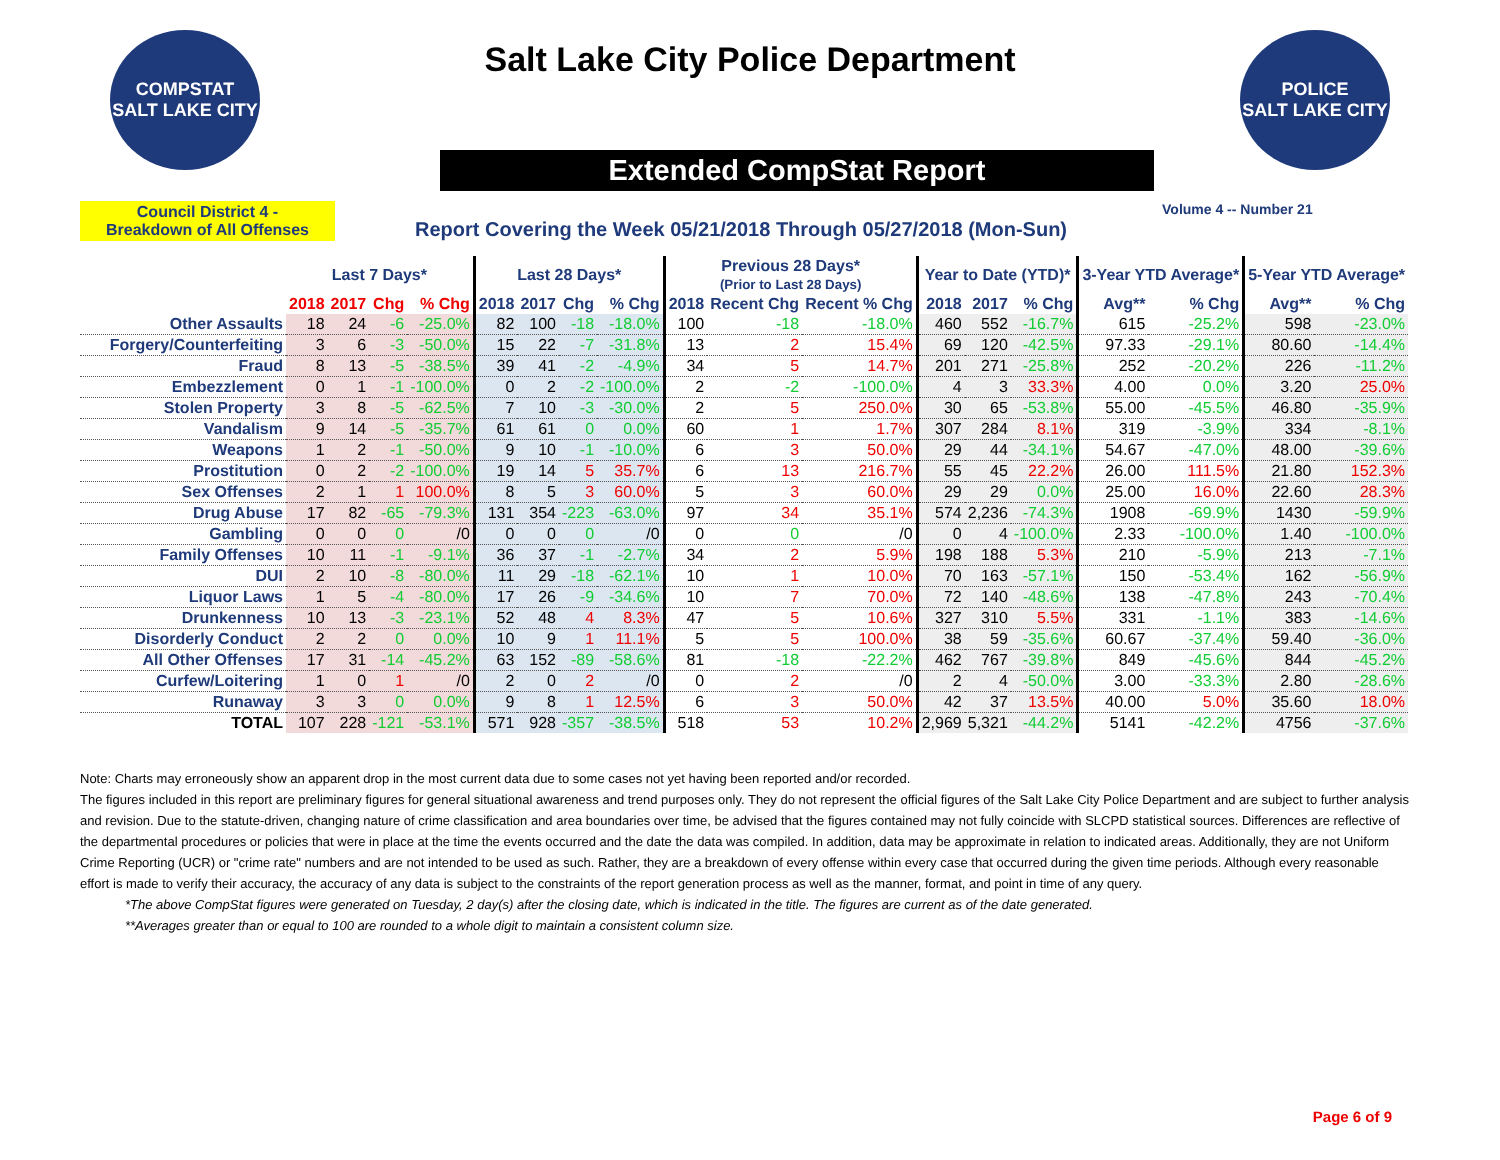COMPSTAT
SALT LAKE CITY
Salt Lake City Police Department
POLICE
SALT LAKE CITY
Extended CompStat Report
Council District 4 -
Breakdown of All Offenses
Report Covering the Week 05/21/2018 Through 05/27/2018 (Mon-Sun)
Volume 4 -- Number 21
| | Last 7 Days* | | | | Last 28 Days* | | | | Previous 28 Days* (Prior to Last 28 Days) | | | Year to Date (YTD)* | | | 3-Year YTD Average* | | 5-Year YTD Average* | |
| --- | --- | --- | --- | --- | --- | --- | --- | --- | --- | --- | --- | --- | --- | --- | --- | --- | --- | --- |
| | 2018 | 2017 | Chg | % Chg | 2018 | 2017 | Chg | % Chg | 2018 | Recent Chg | Recent % Chg | 2018 | 2017 | % Chg | Avg** | % Chg | Avg** | % Chg |
| Other Assaults | 18 | 24 | -6 | -25.0% | 82 | 100 | -18 | -18.0% | 100 | -18 | -18.0% | 460 | 552 | -16.7% | 615 | -25.2% | 598 | -23.0% |
| Forgery/Counterfeiting | 3 | 6 | -3 | -50.0% | 15 | 22 | -7 | -31.8% | 13 | 2 | 15.4% | 69 | 120 | -42.5% | 97.33 | -29.1% | 80.60 | -14.4% |
| Fraud | 8 | 13 | -5 | -38.5% | 39 | 41 | -2 | -4.9% | 34 | 5 | 14.7% | 201 | 271 | -25.8% | 252 | -20.2% | 226 | -11.2% |
| Embezzlement | 0 | 1 | -1 | -100.0% | 0 | 2 | -2 | -100.0% | 2 | -2 | -100.0% | 4 | 3 | 33.3% | 4.00 | 0.0% | 3.20 | 25.0% |
| Stolen Property | 3 | 8 | -5 | -62.5% | 7 | 10 | -3 | -30.0% | 2 | 5 | 250.0% | 30 | 65 | -53.8% | 55.00 | -45.5% | 46.80 | -35.9% |
| Vandalism | 9 | 14 | -5 | -35.7% | 61 | 61 | 0 | 0.0% | 60 | 1 | 1.7% | 307 | 284 | 8.1% | 319 | -3.9% | 334 | -8.1% |
| Weapons | 1 | 2 | -1 | -50.0% | 9 | 10 | -1 | -10.0% | 6 | 3 | 50.0% | 29 | 44 | -34.1% | 54.67 | -47.0% | 48.00 | -39.6% |
| Prostitution | 0 | 2 | -2 | -100.0% | 19 | 14 | 5 | 35.7% | 6 | 13 | 216.7% | 55 | 45 | 22.2% | 26.00 | 111.5% | 21.80 | 152.3% |
| Sex Offenses | 2 | 1 | 1 | 100.0% | 8 | 5 | 3 | 60.0% | 5 | 3 | 60.0% | 29 | 29 | 0.0% | 25.00 | 16.0% | 22.60 | 28.3% |
| Drug Abuse | 17 | 82 | -65 | -79.3% | 131 | 354 | -223 | -63.0% | 97 | 34 | 35.1% | 574 | 2,236 | -74.3% | 1908 | -69.9% | 1430 | -59.9% |
| Gambling | 0 | 0 | 0 | /0 | 0 | 0 | 0 | /0 | 0 | 0 | /0 | 0 | 4 | -100.0% | 2.33 | -100.0% | 1.40 | -100.0% |
| Family Offenses | 10 | 11 | -1 | -9.1% | 36 | 37 | -1 | -2.7% | 34 | 2 | 5.9% | 198 | 188 | 5.3% | 210 | -5.9% | 213 | -7.1% |
| DUI | 2 | 10 | -8 | -80.0% | 11 | 29 | -18 | -62.1% | 10 | 1 | 10.0% | 70 | 163 | -57.1% | 150 | -53.4% | 162 | -56.9% |
| Liquor Laws | 1 | 5 | -4 | -80.0% | 17 | 26 | -9 | -34.6% | 10 | 7 | 70.0% | 72 | 140 | -48.6% | 138 | -47.8% | 243 | -70.4% |
| Drunkenness | 10 | 13 | -3 | -23.1% | 52 | 48 | 4 | 8.3% | 47 | 5 | 10.6% | 327 | 310 | 5.5% | 331 | -1.1% | 383 | -14.6% |
| Disorderly Conduct | 2 | 2 | 0 | 0.0% | 10 | 9 | 1 | 11.1% | 5 | 5 | 100.0% | 38 | 59 | -35.6% | 60.67 | -37.4% | 59.40 | -36.0% |
| All Other Offenses | 17 | 31 | -14 | -45.2% | 63 | 152 | -89 | -58.6% | 81 | -18 | -22.2% | 462 | 767 | -39.8% | 849 | -45.6% | 844 | -45.2% |
| Curfew/Loitering | 1 | 0 | 1 | /0 | 2 | 0 | 2 | /0 | 0 | 2 | /0 | 2 | 4 | -50.0% | 3.00 | -33.3% | 2.80 | -28.6% |
| Runaway | 3 | 3 | 0 | 0.0% | 9 | 8 | 1 | 12.5% | 6 | 3 | 50.0% | 42 | 37 | 13.5% | 40.00 | 5.0% | 35.60 | 18.0% |
| TOTAL | 107 | 228 | -121 | -53.1% | 571 | 928 | -357 | -38.5% | 518 | 53 | 10.2% | 2,969 | 5,321 | -44.2% | 5141 | -42.2% | 4756 | -37.6% |
Note: Charts may erroneously show an apparent drop in the most current data due to some cases not yet having been reported and/or recorded.
The figures included in this report are preliminary figures for general situational awareness and trend purposes only. They do not represent the official figures of the Salt Lake City Police Department and are subject to further analysis and revision. Due to the statute-driven, changing nature of crime classification and area boundaries over time, be advised that the figures contained may not fully coincide with SLCPD statistical sources. Differences are reflective of the departmental procedures or policies that were in place at the time the events occurred and the date the data was compiled. In addition, data may be approximate in relation to indicated areas. Additionally, they are not Uniform Crime Reporting (UCR) or "crime rate" numbers and are not intended to be used as such. Rather, they are a breakdown of every offense within every case that occurred during the given time periods. Although every reasonable effort is made to verify their accuracy, the accuracy of any data is subject to the constraints of the report generation process as well as the manner, format, and point in time of any query.
*The above CompStat figures were generated on Tuesday, 2 day(s) after the closing date, which is indicated in the title. The figures are current as of the date generated.
**Averages greater than or equal to 100 are rounded to a whole digit to maintain a consistent column size.
Page 6 of 9